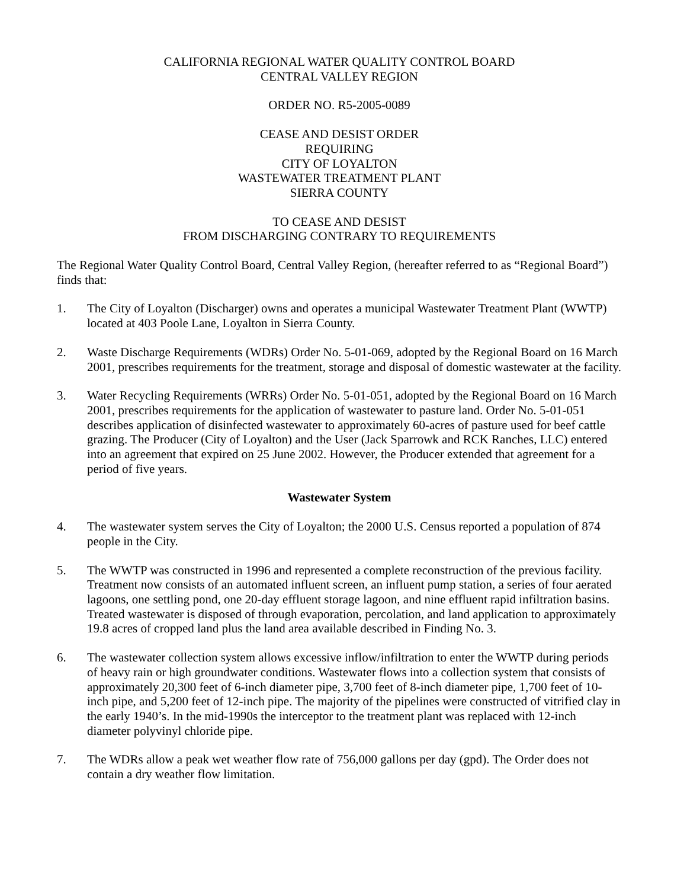CALIFORNIA REGIONAL WATER QUALITY CONTROL BOARD
CENTRAL VALLEY REGION
ORDER NO. R5-2005-0089
CEASE AND DESIST ORDER
REQUIRING
CITY OF LOYALTON
WASTEWATER TREATMENT PLANT
SIERRA COUNTY
TO CEASE AND DESIST
FROM DISCHARGING CONTRARY TO REQUIREMENTS
The Regional Water Quality Control Board, Central Valley Region, (hereafter referred to as “Regional Board”) finds that:
1. The City of Loyalton (Discharger) owns and operates a municipal Wastewater Treatment Plant (WWTP) located at 403 Poole Lane, Loyalton in Sierra County.
2. Waste Discharge Requirements (WDRs) Order No. 5-01-069, adopted by the Regional Board on 16 March 2001, prescribes requirements for the treatment, storage and disposal of domestic wastewater at the facility.
3. Water Recycling Requirements (WRRs) Order No. 5-01-051, adopted by the Regional Board on 16 March 2001, prescribes requirements for the application of wastewater to pasture land. Order No. 5-01-051 describes application of disinfected wastewater to approximately 60-acres of pasture used for beef cattle grazing. The Producer (City of Loyalton) and the User (Jack Sparrowk and RCK Ranches, LLC) entered into an agreement that expired on 25 June 2002. However, the Producer extended that agreement for a period of five years.
Wastewater System
4. The wastewater system serves the City of Loyalton; the 2000 U.S. Census reported a population of 874 people in the City.
5. The WWTP was constructed in 1996 and represented a complete reconstruction of the previous facility. Treatment now consists of an automated influent screen, an influent pump station, a series of four aerated lagoons, one settling pond, one 20-day effluent storage lagoon, and nine effluent rapid infiltration basins. Treated wastewater is disposed of through evaporation, percolation, and land application to approximately 19.8 acres of cropped land plus the land area available described in Finding No. 3.
6. The wastewater collection system allows excessive inflow/infiltration to enter the WWTP during periods of heavy rain or high groundwater conditions. Wastewater flows into a collection system that consists of approximately 20,300 feet of 6-inch diameter pipe, 3,700 feet of 8-inch diameter pipe, 1,700 feet of 10-inch pipe, and 5,200 feet of 12-inch pipe. The majority of the pipelines were constructed of vitrified clay in the early 1940’s. In the mid-1990s the interceptor to the treatment plant was replaced with 12-inch diameter polyvinyl chloride pipe.
7. The WDRs allow a peak wet weather flow rate of 756,000 gallons per day (gpd). The Order does not contain a dry weather flow limitation.